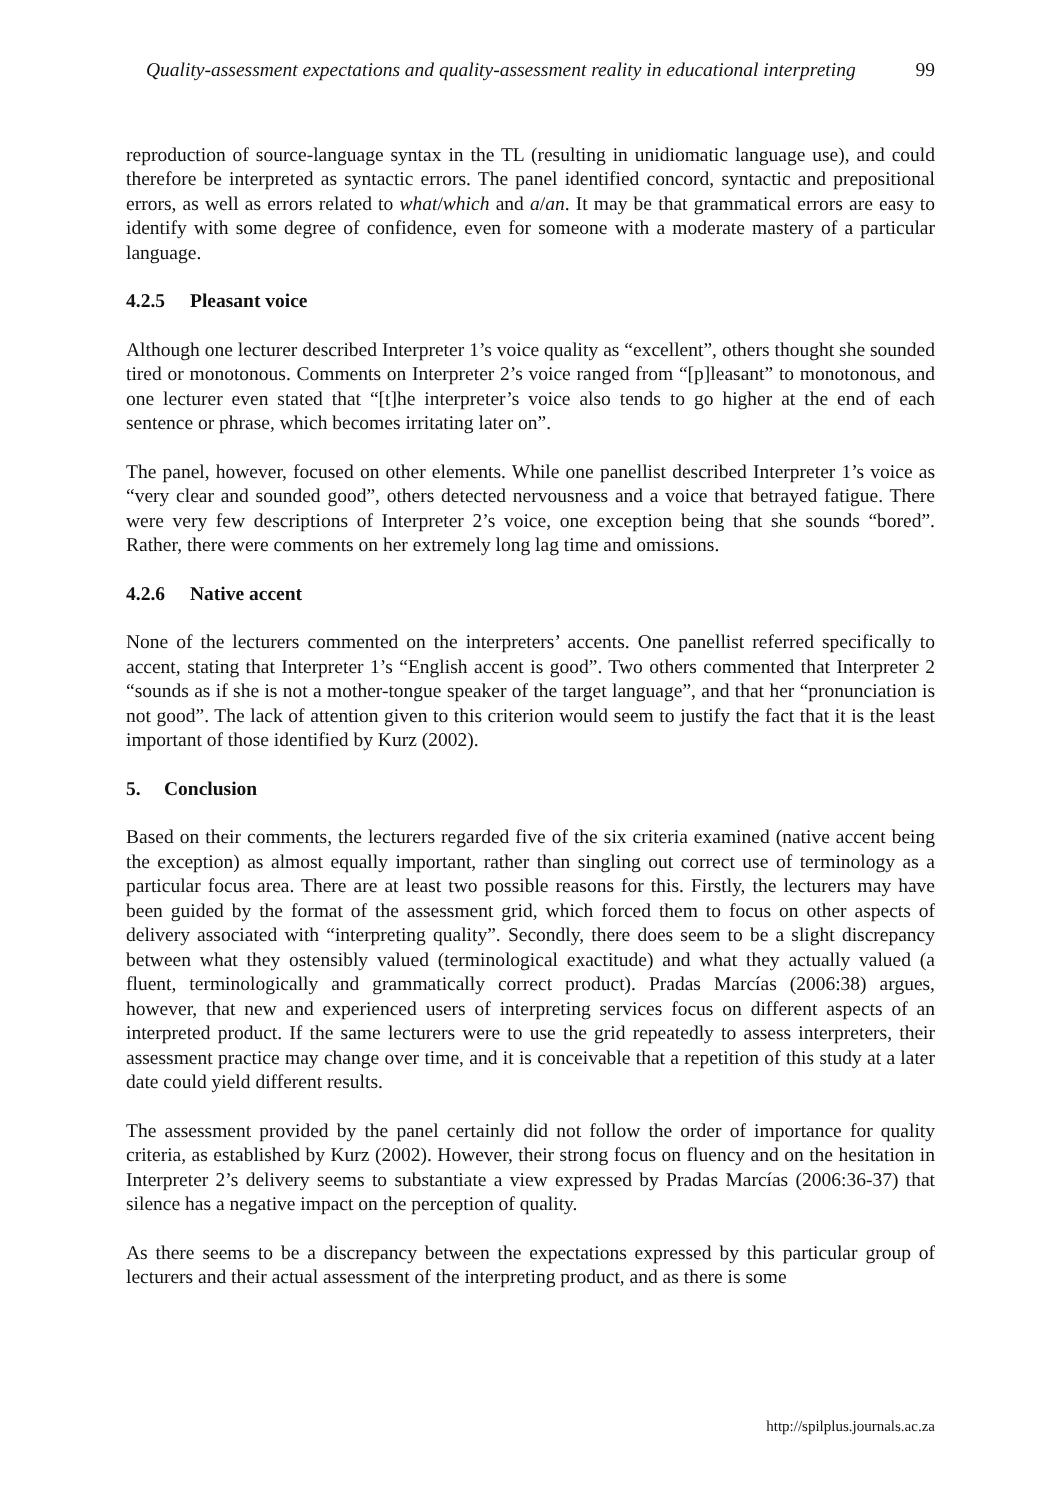Quality-assessment expectations and quality-assessment reality in educational interpreting 99
reproduction of source-language syntax in the TL (resulting in unidiomatic language use), and could therefore be interpreted as syntactic errors. The panel identified concord, syntactic and prepositional errors, as well as errors related to what/which and a/an. It may be that grammatical errors are easy to identify with some degree of confidence, even for someone with a moderate mastery of a particular language.
4.2.5 Pleasant voice
Although one lecturer described Interpreter 1’s voice quality as “excellent”, others thought she sounded tired or monotonous. Comments on Interpreter 2’s voice ranged from “[p]leasant” to monotonous, and one lecturer even stated that “[t]he interpreter’s voice also tends to go higher at the end of each sentence or phrase, which becomes irritating later on”.
The panel, however, focused on other elements. While one panellist described Interpreter 1’s voice as “very clear and sounded good”, others detected nervousness and a voice that betrayed fatigue. There were very few descriptions of Interpreter 2’s voice, one exception being that she sounds “bored”. Rather, there were comments on her extremely long lag time and omissions.
4.2.6 Native accent
None of the lecturers commented on the interpreters’ accents. One panellist referred specifically to accent, stating that Interpreter 1’s “English accent is good”. Two others commented that Interpreter 2 “sounds as if she is not a mother-tongue speaker of the target language”, and that her “pronunciation is not good”. The lack of attention given to this criterion would seem to justify the fact that it is the least important of those identified by Kurz (2002).
5. Conclusion
Based on their comments, the lecturers regarded five of the six criteria examined (native accent being the exception) as almost equally important, rather than singling out correct use of terminology as a particular focus area. There are at least two possible reasons for this. Firstly, the lecturers may have been guided by the format of the assessment grid, which forced them to focus on other aspects of delivery associated with “interpreting quality”. Secondly, there does seem to be a slight discrepancy between what they ostensibly valued (terminological exactitude) and what they actually valued (a fluent, terminologically and grammatically correct product). Pradas Marcías (2006:38) argues, however, that new and experienced users of interpreting services focus on different aspects of an interpreted product. If the same lecturers were to use the grid repeatedly to assess interpreters, their assessment practice may change over time, and it is conceivable that a repetition of this study at a later date could yield different results.
The assessment provided by the panel certainly did not follow the order of importance for quality criteria, as established by Kurz (2002). However, their strong focus on fluency and on the hesitation in Interpreter 2’s delivery seems to substantiate a view expressed by Pradas Marcías (2006:36-37) that silence has a negative impact on the perception of quality.
As there seems to be a discrepancy between the expectations expressed by this particular group of lecturers and their actual assessment of the interpreting product, and as there is some
http://spilplus.journals.ac.za